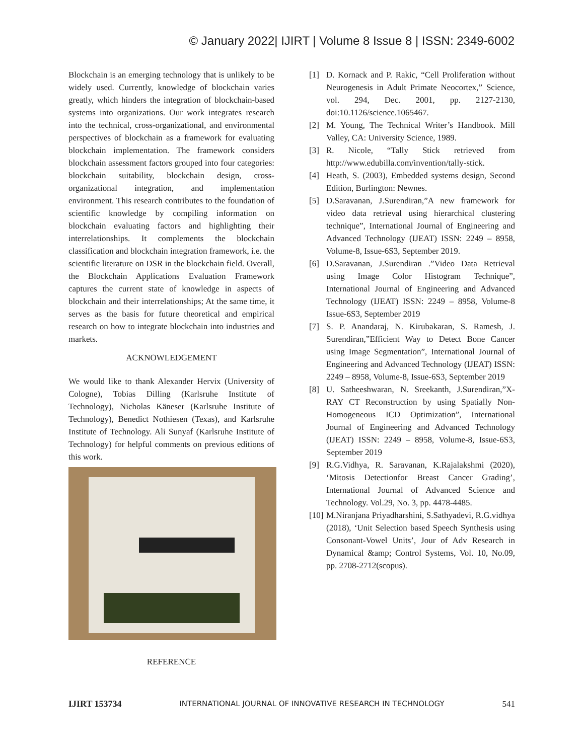© January 2022| IJIRT | Volume 8 Issue 8 | ISSN: 2349-6002
Blockchain is an emerging technology that is unlikely to be widely used. Currently, knowledge of blockchain varies greatly, which hinders the integration of blockchain-based systems into organizations. Our work integrates research into the technical, cross-organizational, and environmental perspectives of blockchain as a framework for evaluating blockchain implementation. The framework considers blockchain assessment factors grouped into four categories: blockchain suitability, blockchain design, cross-organizational integration, and implementation environment. This research contributes to the foundation of scientific knowledge by compiling information on blockchain evaluating factors and highlighting their interrelationships. It complements the blockchain classification and blockchain integration framework, i.e. the scientific literature on DSR in the blockchain field. Overall, the Blockchain Applications Evaluation Framework captures the current state of knowledge in aspects of blockchain and their interrelationships; At the same time, it serves as the basis for future theoretical and empirical research on how to integrate blockchain into industries and markets.
ACKNOWLEDGEMENT
We would like to thank Alexander Hervix (University of Cologne), Tobias Dilling (Karlsruhe Institute of Technology), Nicholas Käneser (Karlsruhe Institute of Technology), Benedict Nothiesen (Texas), and Karlsruhe Institute of Technology. Ali Sunyaf (Karlsruhe Institute of Technology) for helpful comments on previous editions of this work.
REFERENCE
[1] D. Kornack and P. Rakic, “Cell Proliferation without Neurogenesis in Adult Primate Neocortex,” Science, vol. 294, Dec. 2001, pp. 2127-2130, doi:10.1126/science.1065467.
[2] M. Young, The Technical Writer’s Handbook. Mill Valley, CA: University Science, 1989.
[3] R. Nicole, “Tally Stick retrieved from http://www.edubilla.com/invention/tally-stick.
[4] Heath, S. (2003), Embedded systems design, Second Edition, Burlington: Newnes.
[5] D.Saravanan, J.Surendiran,”A new framework for video data retrieval using hierarchical clustering technique”, International Journal of Engineering and Advanced Technology (IJEAT) ISSN: 2249 – 8958, Volume-8, Issue-6S3, September 2019.
[6] D.Saravanan, J.Surendiran .”Video Data Retrieval using Image Color Histogram Technique”, International Journal of Engineering and Advanced Technology (IJEAT) ISSN: 2249 – 8958, Volume-8 Issue-6S3, September 2019
[7] S. P. Anandaraj, N. Kirubakaran, S. Ramesh, J. Surendiran,”Efficient Way to Detect Bone Cancer using Image Segmentation”, International Journal of Engineering and Advanced Technology (IJEAT) ISSN: 2249 – 8958, Volume-8, Issue-6S3, September 2019
[8] U. Satheeshwaran, N. Sreekanth, J.Surendiran,”X-RAY CT Reconstruction by using Spatially Non-Homogeneous ICD Optimization”, International Journal of Engineering and Advanced Technology (IJEAT) ISSN: 2249 – 8958, Volume-8, Issue-6S3, September 2019
[9] R.G.Vidhya, R. Saravanan, K.Rajalakshmi (2020), ‘Mitosis Detectionfor Breast Cancer Grading’, International Journal of Advanced Science and Technology. Vol.29, No. 3, pp. 4478-4485.
[10]
M.Niranjana Priyadharshini, S.Sathyadevi, R.G.vidhya (2018), ‘Unit Selection based Speech Synthesis using Consonant-Vowel Units’, Jour of Adv Research in Dynamical &amp; Control Systems, Vol. 10, No.09, pp. 2708-2712(scopus).
IJIRT 153734 INTERNATIONAL JOURNAL OF INNOVATIVE RESEARCH IN TECHNOLOGY 541